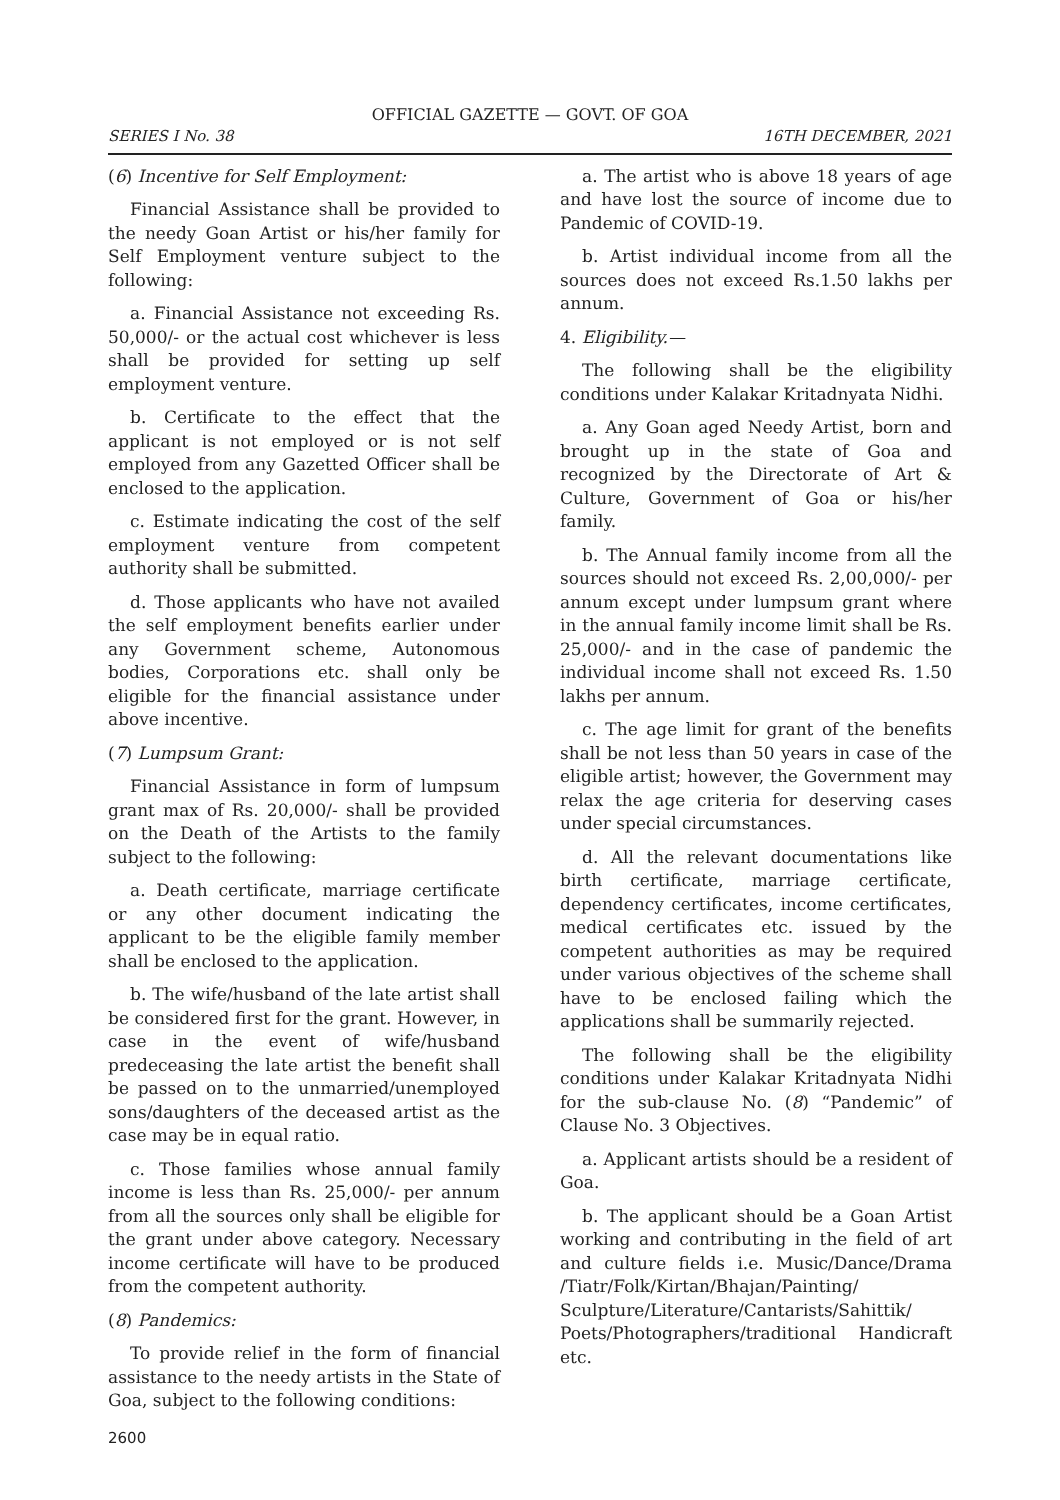OFFICIAL GAZETTE — GOVT. OF GOA
SERIES I No. 38 16TH DECEMBER, 2021
(6) Incentive for Self Employment:
Financial Assistance shall be provided to the needy Goan Artist or his/her family for Self Employment venture subject to the following:
a. Financial Assistance not exceeding Rs. 50,000/- or the actual cost whichever is less shall be provided for setting up self employment venture.
b. Certificate to the effect that the applicant is not employed or is not self employed from any Gazetted Officer shall be enclosed to the application.
c. Estimate indicating the cost of the self employment venture from competent authority shall be submitted.
d. Those applicants who have not availed the self employment benefits earlier under any Government scheme, Autonomous bodies, Corporations etc. shall only be eligible for the financial assistance under above incentive.
(7) Lumpsum Grant:
Financial Assistance in form of lumpsum grant max of Rs. 20,000/- shall be provided on the Death of the Artists to the family subject to the following:
a. Death certificate, marriage certificate or any other document indicating the applicant to be the eligible family member shall be enclosed to the application.
b. The wife/husband of the late artist shall be considered first for the grant. However, in case in the event of wife/husband predeceasing the late artist the benefit shall be passed on to the unmarried/unemployed sons/daughters of the deceased artist as the case may be in equal ratio.
c. Those families whose annual family income is less than Rs. 25,000/- per annum from all the sources only shall be eligible for the grant under above category. Necessary income certificate will have to be produced from the competent authority.
(8) Pandemics:
To provide relief in the form of financial assistance to the needy artists in the State of Goa, subject to the following conditions:
a. The artist who is above 18 years of age and have lost the source of income due to Pandemic of COVID-19.
b. Artist individual income from all the sources does not exceed Rs.1.50 lakhs per annum.
4. Eligibility.—
The following shall be the eligibility conditions under Kalakar Kritadnyata Nidhi.
a. Any Goan aged Needy Artist, born and brought up in the state of Goa and recognized by the Directorate of Art & Culture, Government of Goa or his/her family.
b. The Annual family income from all the sources should not exceed Rs. 2,00,000/- per annum except under lumpsum grant where in the annual family income limit shall be Rs. 25,000/- and in the case of pandemic the individual income shall not exceed Rs. 1.50 lakhs per annum.
c. The age limit for grant of the benefits shall be not less than 50 years in case of the eligible artist; however, the Government may relax the age criteria for deserving cases under special circumstances.
d. All the relevant documentations like birth certificate, marriage certificate, dependency certificates, income certificates, medical certificates etc. issued by the competent authorities as may be required under various objectives of the scheme shall have to be enclosed failing which the applications shall be summarily rejected.
The following shall be the eligibility conditions under Kalakar Kritadnyata Nidhi for the sub-clause No. (8) “Pandemic” of Clause No. 3 Objectives.
a. Applicant artists should be a resident of Goa.
b. The applicant should be a Goan Artist working and contributing in the field of art and culture fields i.e. Music/Dance/Drama /Tiatr/Folk/Kirtan/Bhajan/Painting/ Sculpture/Literature/Cantarists/Sahittik/ Poets/Photographers/traditional Handicraft etc.
2600